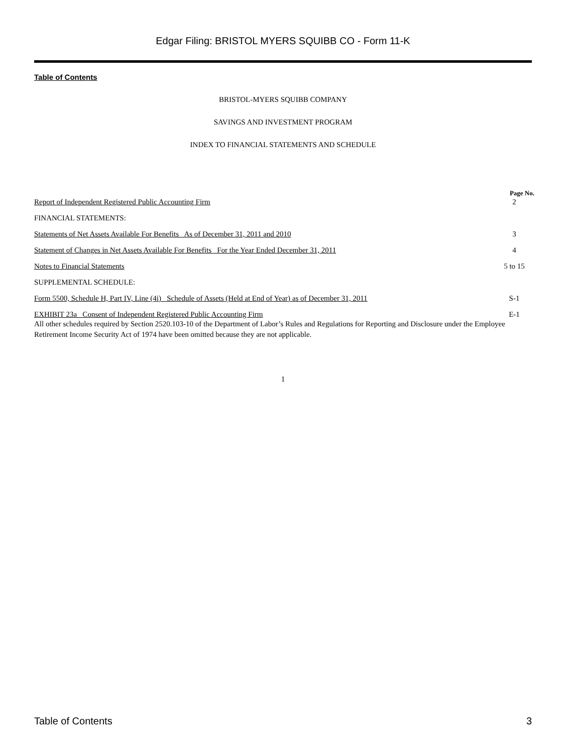Edgar Filing: BRISTOL MYERS SQUIBB CO - Form 11-K
Table of Contents
BRISTOL-MYERS SQUIBB COMPANY
SAVINGS AND INVESTMENT PROGRAM
INDEX TO FINANCIAL STATEMENTS AND SCHEDULE
| | Page No. |
| --- | --- |
| Report of Independent Registered Public Accounting Firm | 2 |
| FINANCIAL STATEMENTS: | |
| Statements of Net Assets Available For Benefits As of December 31, 2011 and 2010 | 3 |
| Statement of Changes in Net Assets Available For Benefits For the Year Ended December 31, 2011 | 4 |
| Notes to Financial Statements | 5 to 15 |
| SUPPLEMENTAL SCHEDULE: | |
| Form 5500, Schedule H, Part IV, Line (4i) Schedule of Assets (Held at End of Year) as of December 31, 2011 | S-1 |
| EXHIBIT 23a Consent of Independent Registered Public Accounting Firm | E-1 |
All other schedules required by Section 2520.103-10 of the Department of Labor’s Rules and Regulations for Reporting and Disclosure under the Employee Retirement Income Security Act of 1974 have been omitted because they are not applicable.
1
Table of Contents 3